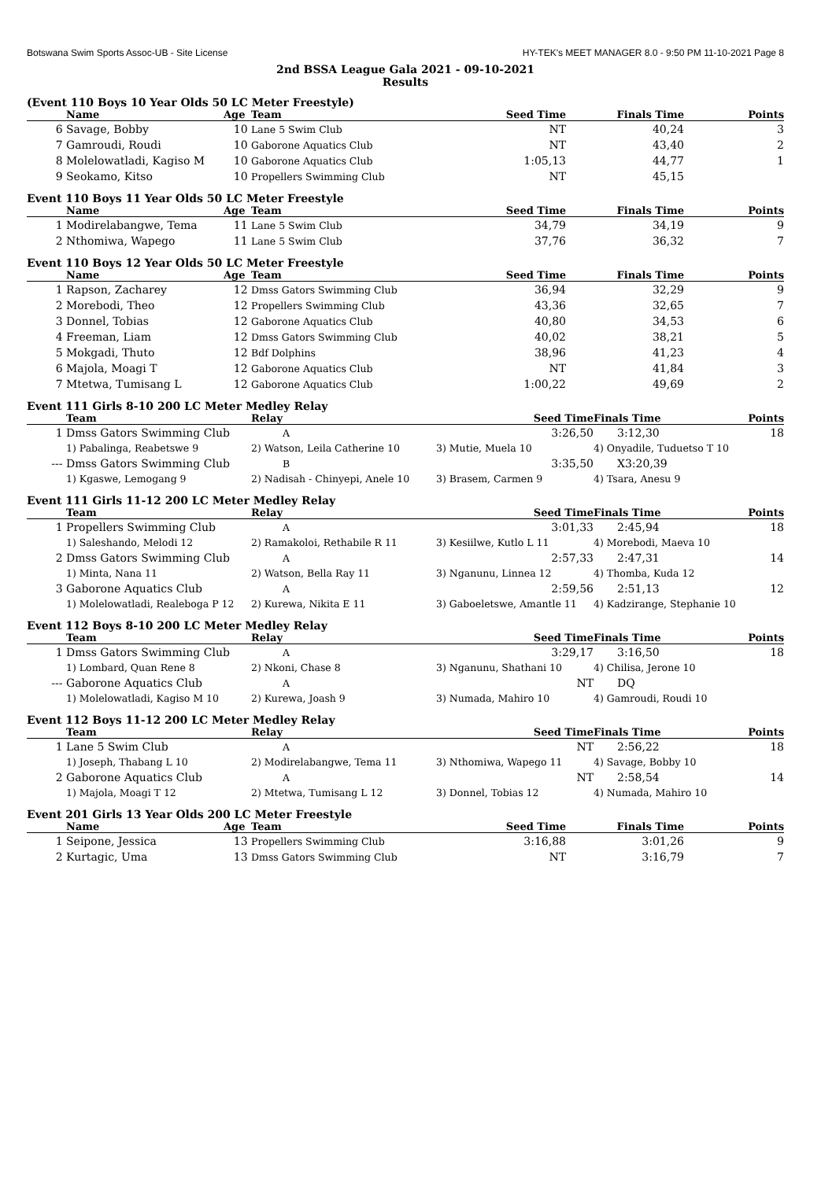Botswana Swim Sports Assoc-UB - Site License HY-TEK's MEET MANAGER 8.0 - 9:50 PM 11-10-2021 Page 8
2nd BSSA League Gala 2021 - 09-10-2021
Results
(Event 110 Boys 10 Year Olds 50 LC Meter Freestyle)
| | Name | Age | Team | Seed Time | Finals Time | Points |
| --- | --- | --- | --- | --- | --- | --- |
| 6 | Savage, Bobby | 10 | Lane 5 Swim Club | NT | 40,24 | 3 |
| 7 | Gamroudi, Roudi | 10 | Gaborone Aquatics Club | NT | 43,40 | 2 |
| 8 | Molelowatladi, Kagiso M | 10 | Gaborone Aquatics Club | 1:05,13 | 44,77 | 1 |
| 9 | Seokamo, Kitso | 10 | Propellers Swimming Club | NT | 45,15 | |
Event 110 Boys 11 Year Olds 50 LC Meter Freestyle
| | Name | Age | Team | Seed Time | Finals Time | Points |
| --- | --- | --- | --- | --- | --- | --- |
| 1 | Modirelabangwe, Tema | 11 | Lane 5 Swim Club | 34,79 | 34,19 | 9 |
| 2 | Nthomiwa, Wapego | 11 | Lane 5 Swim Club | 37,76 | 36,32 | 7 |
Event 110 Boys 12 Year Olds 50 LC Meter Freestyle
| | Name | Age | Team | Seed Time | Finals Time | Points |
| --- | --- | --- | --- | --- | --- | --- |
| 1 | Rapson, Zacharey | 12 | Dmss Gators Swimming Club | 36,94 | 32,29 | 9 |
| 2 | Morebodi, Theo | 12 | Propellers Swimming Club | 43,36 | 32,65 | 7 |
| 3 | Donnel, Tobias | 12 | Gaborone Aquatics Club | 40,80 | 34,53 | 6 |
| 4 | Freeman, Liam | 12 | Dmss Gators Swimming Club | 40,02 | 38,21 | 5 |
| 5 | Mokgadi, Thuto | 12 | Bdf Dolphins | 38,96 | 41,23 | 4 |
| 6 | Majola, Moagi T | 12 | Gaborone Aquatics Club | NT | 41,84 | 3 |
| 7 | Mtetwa, Tumisang L | 12 | Gaborone Aquatics Club | 1:00,22 | 49,69 | 2 |
Event 111 Girls 8-10 200 LC Meter Medley Relay
| | Team | Relay | Seed Time | Finals Time | Points |
| --- | --- | --- | --- | --- | --- |
| 1 | Dmss Gators Swimming Club | A | 3:26,50 | 3:12,30 | 18 |
| | 1) Pabalinga, Reabetswe 9 | 2) Watson, Leila Catherine 10 | 3) Mutie, Muela 10 | 4) Onyadile, Tuduetso T 10 | |
| --- | Dmss Gators Swimming Club | B | 3:35,50 | X3:20,39 | |
| | 1) Kgaswe, Lemogang 9 | 2) Nadisah - Chinyepi, Anele 10 | 3) Brasem, Carmen 9 | 4) Tsara, Anesu 9 | |
Event 111 Girls 11-12 200 LC Meter Medley Relay
| | Team | Relay | Seed Time | Finals Time | Points |
| --- | --- | --- | --- | --- | --- |
| 1 | Propellers Swimming Club | A | 3:01,33 | 2:45,94 | 18 |
| | 1) Saleshando, Melodi 12 | 2) Ramakoloi, Rethabile R 11 | 3) Kesiilwe, Kutlo L 11 | 4) Morebodi, Maeva 10 | |
| 2 | Dmss Gators Swimming Club | A | 2:57,33 | 2:47,31 | 14 |
| | 1) Minta, Nana 11 | 2) Watson, Bella Ray 11 | 3) Nganunu, Linnea 12 | 4) Thomba, Kuda 12 | |
| 3 | Gaborone Aquatics Club | A | 2:59,56 | 2:51,13 | 12 |
| | 1) Molelowatladi, Realeboga P 12 | 2) Kurewa, Nikita E 11 | 3) Gaboeletswe, Amantle 11 | 4) Kadzirange, Stephanie 10 | |
Event 112 Boys 8-10 200 LC Meter Medley Relay
| | Team | Relay | Seed Time | Finals Time | Points |
| --- | --- | --- | --- | --- | --- |
| 1 | Dmss Gators Swimming Club | A | 3:29,17 | 3:16,50 | 18 |
| | 1) Lombard, Quan Rene 8 | 2) Nkoni, Chase 8 | 3) Nganunu, Shathani 10 | 4) Chilisa, Jerone 10 | |
| --- | Gaborone Aquatics Club | A | NT | DQ | |
| | 1) Molelowatladi, Kagiso M 10 | 2) Kurewa, Joash 9 | 3) Numada, Mahiro 10 | 4) Gamroudi, Roudi 10 | |
Event 112 Boys 11-12 200 LC Meter Medley Relay
| | Team | Relay | Seed Time | Finals Time | Points |
| --- | --- | --- | --- | --- | --- |
| 1 | Lane 5 Swim Club | A | NT | 2:56,22 | 18 |
| | 1) Joseph, Thabang L 10 | 2) Modirelabangwe, Tema 11 | 3) Nthomiwa, Wapego 11 | 4) Savage, Bobby 10 | |
| 2 | Gaborone Aquatics Club | A | NT | 2:58,54 | 14 |
| | 1) Majola, Moagi T 12 | 2) Mtetwa, Tumisang L 12 | 3) Donnel, Tobias 12 | 4) Numada, Mahiro 10 | |
Event 201 Girls 13 Year Olds 200 LC Meter Freestyle
| | Name | Age | Team | Seed Time | Finals Time | Points |
| --- | --- | --- | --- | --- | --- | --- |
| 1 | Seipone, Jessica | 13 | Propellers Swimming Club | 3:16,88 | 3:01,26 | 9 |
| 2 | Kurtagic, Uma | 13 | Dmss Gators Swimming Club | NT | 3:16,79 | 7 |